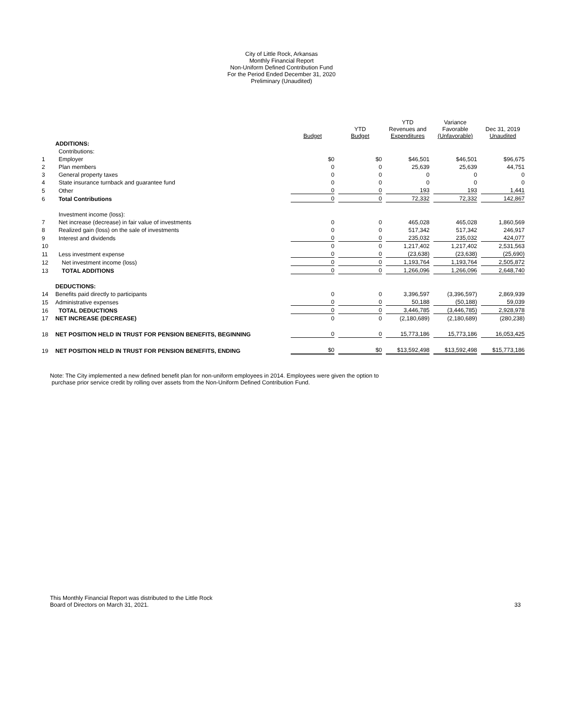City of Little Rock, Arkansas
Monthly Financial Report
Non-Uniform Defined Contribution Fund
For the Period Ended December 31, 2020
Preliminary (Unaudited)
| | | Budget | YTD Budget | YTD Revenues and Expenditures | Variance Favorable (Unfavorable) | Dec 31, 2019 Unaudited |
| --- | --- | --- | --- | --- | --- | --- |
| | ADDITIONS: | | | | | |
| | Contributions: | | | | | |
| 1 | Employer | $0 | $0 | $46,501 | $46,501 | $96,675 |
| 2 | Plan members | 0 | 0 | 25,639 | 25,639 | 44,751 |
| 3 | General property taxes | 0 | 0 | 0 | 0 | 0 |
| 4 | State insurance turnback and guarantee fund | 0 | 0 | 0 | 0 | 0 |
| 5 | Other | 0 | 0 | 193 | 193 | 1,441 |
| 6 | Total Contributions | 0 | 0 | 72,332 | 72,332 | 142,867 |
| | Investment income (loss): | | | | | |
| 7 | Net increase (decrease) in fair value of investments | 0 | 0 | 465,028 | 465,028 | 1,860,569 |
| 8 | Realized gain (loss) on the sale of investments | 0 | 0 | 517,342 | 517,342 | 246,917 |
| 9 | Interest and dividends | 0 | 0 | 235,032 | 235,032 | 424,077 |
| 10 | | 0 | 0 | 1,217,402 | 1,217,402 | 2,531,563 |
| 11 | Less investment expense | 0 | 0 | (23,638) | (23,638) | (25,690) |
| 12 | Net investment income (loss) | 0 | 0 | 1,193,764 | 1,193,764 | 2,505,872 |
| 13 | TOTAL ADDITIONS | 0 | 0 | 1,266,096 | 1,266,096 | 2,648,740 |
| | DEDUCTIONS: | | | | | |
| 14 | Benefits paid directly to participants | 0 | 0 | 3,396,597 | (3,396,597) | 2,869,939 |
| 15 | Administrative expenses | 0 | 0 | 50,188 | (50,188) | 59,039 |
| 16 | TOTAL DEDUCTIONS | 0 | 0 | 3,446,785 | (3,446,785) | 2,928,978 |
| 17 | NET INCREASE (DECREASE) | 0 | 0 | (2,180,689) | (2,180,689) | (280,238) |
| 18 | NET POSITION HELD IN TRUST FOR PENSION BENEFITS, BEGINNING | 0 | 0 | 15,773,186 | 15,773,186 | 16,053,425 |
| 19 | NET POSITION HELD IN TRUST FOR PENSION BENEFITS, ENDING | $0 | $0 | $13,592,498 | $13,592,498 | $15,773,186 |
Note: The City implemented a new defined benefit plan for non-uniform employees in 2014. Employees were given the option to
purchase prior service credit by rolling over assets from the Non-Uniform Defined Contribution Fund.
This Monthly Financial Report was distributed to the Little Rock
Board of Directors on March 31, 2021.
33